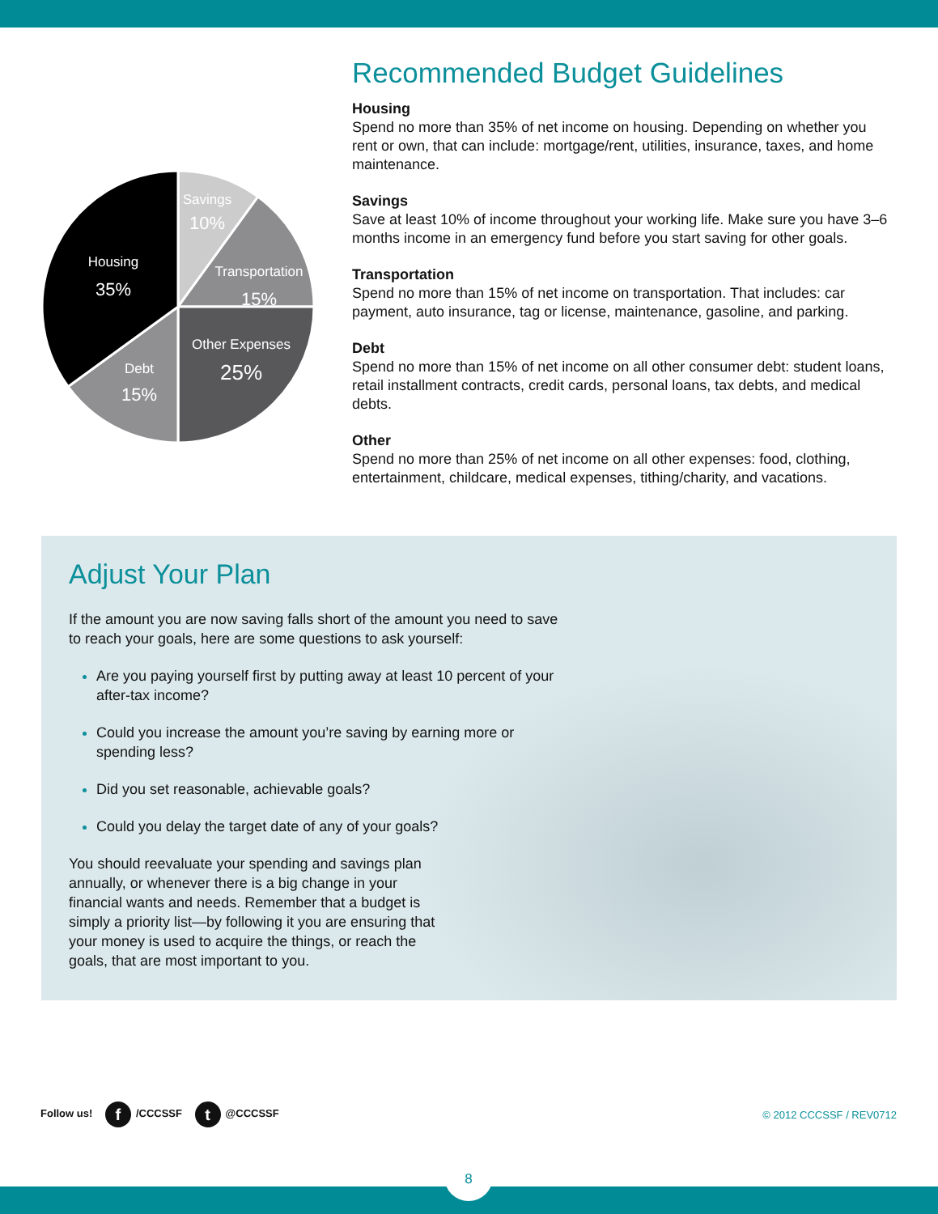Savings
10%
Transportation
15%
Housing
35%
Other Expenses
25%
Debt
15%
Recommended Budget Guidelines
Housing
Spend no more than 35% of net income on housing. Depending on whether you rent or own, that can include: mortgage/rent, utilities, insurance, taxes, and home maintenance.
Savings
Save at least 10% of income throughout your working life. Make sure you have 3–6 months income in an emergency fund before you start saving for other goals.
Transportation
Spend no more than 15% of net income on transportation. That includes: car payment, auto insurance, tag or license, maintenance, gasoline, and parking.
Debt
Spend no more than 15% of net income on all other consumer debt: student loans, retail installment contracts, credit cards, personal loans, tax debts, and medical debts.
Other
Spend no more than 25% of net income on all other expenses: food, clothing, entertainment, childcare, medical expenses, tithing/charity, and vacations.
Adjust Your Plan
If the amount you are now saving falls short of the amount you need to save to reach your goals, here are some questions to ask yourself:
Are you paying yourself first by putting away at least 10 percent of your after-tax income?
Could you increase the amount you’re saving by earning more or spending less?
Did you set reasonable, achievable goals?
Could you delay the target date of any of your goals?
You should reevaluate your spending and savings plan annually, or whenever there is a big change in your financial wants and needs. Remember that a budget is simply a priority list—by following it you are ensuring that your money is used to acquire the things, or reach the goals, that are most important to you.
Follow us! f /CCCSSF t @CCCSSF © 2012 CCCSSF / REV0712
8